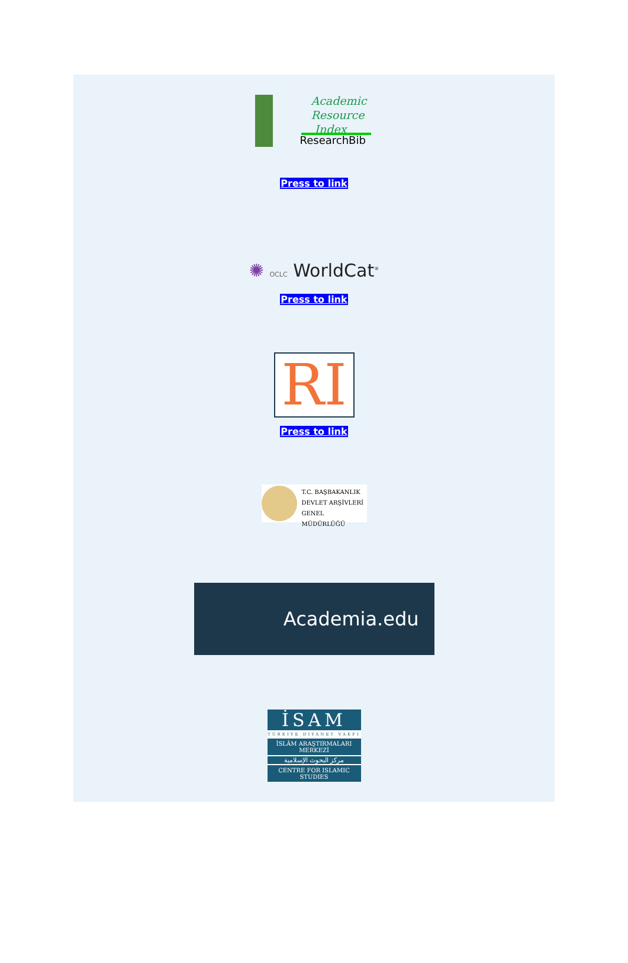Academic
Resource
Index
ResearchBib
Press to link
✺ OCLC WorldCat<sup>®</sup>
Press to link
RI
Press to link
T.C. BAŞBAKANLIK
DEVLET ARŞİVLERİ
GENEL MÜDÜRLÜĞÜ
Academia.edu follow research
İSAM
TÜRKİYE DİYANET VAKFI
İSLÂM ARAŞTIRMALARI MERKEZİ
مركز البحوث الإسلامية
CENTRE FOR ISLAMIC STUDIES